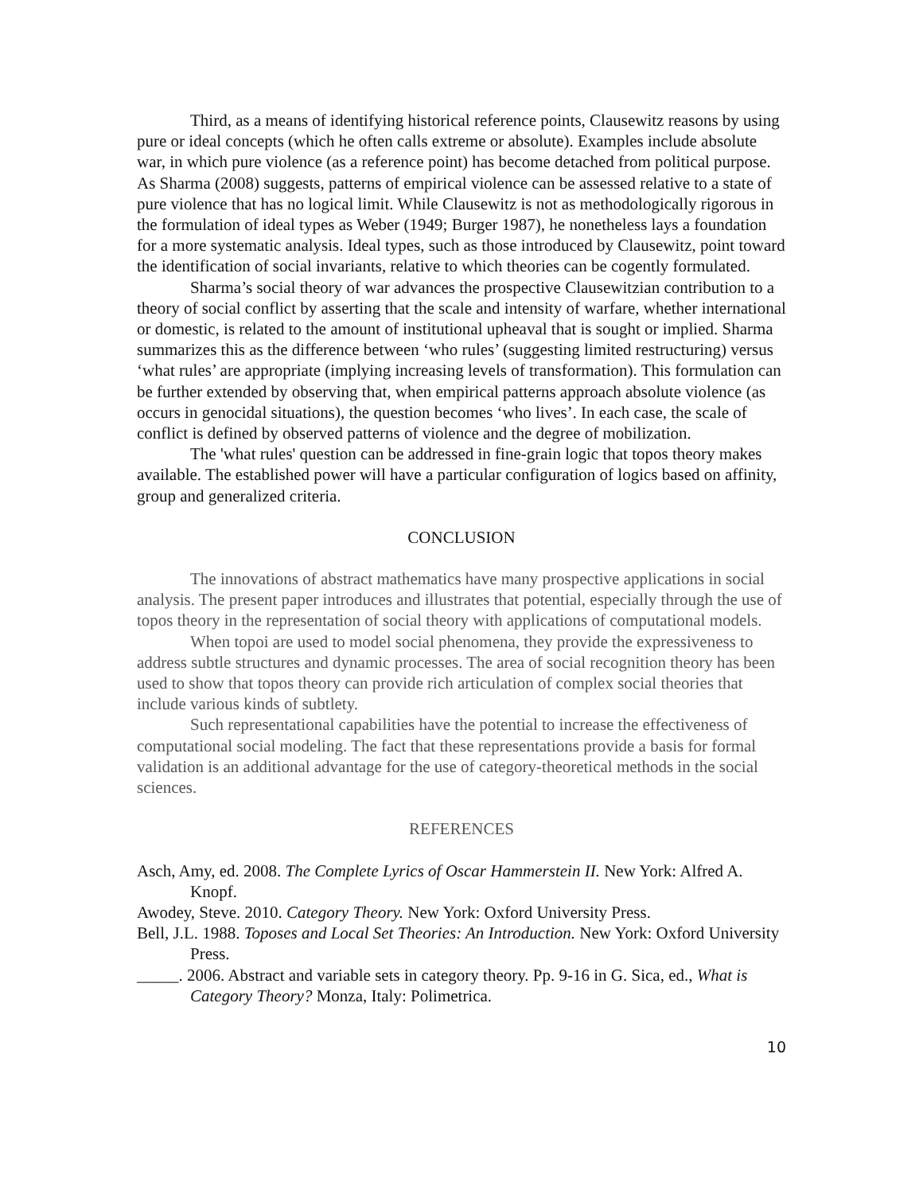Third, as a means of identifying historical reference points, Clausewitz reasons by using pure or ideal concepts (which he often calls extreme or absolute). Examples include absolute war, in which pure violence (as a reference point) has become detached from political purpose. As Sharma (2008) suggests, patterns of empirical violence can be assessed relative to a state of pure violence that has no logical limit. While Clausewitz is not as methodologically rigorous in the formulation of ideal types as Weber (1949; Burger 1987), he nonetheless lays a foundation for a more systematic analysis. Ideal types, such as those introduced by Clausewitz, point toward the identification of social invariants, relative to which theories can be cogently formulated.
Sharma’s social theory of war advances the prospective Clausewitzian contribution to a theory of social conflict by asserting that the scale and intensity of warfare, whether international or domestic, is related to the amount of institutional upheaval that is sought or implied. Sharma summarizes this as the difference between ‘who rules’ (suggesting limited restructuring) versus ‘what rules’ are appropriate (implying increasing levels of transformation). This formulation can be further extended by observing that, when empirical patterns approach absolute violence (as occurs in genocidal situations), the question becomes ‘who lives’. In each case, the scale of conflict is defined by observed patterns of violence and the degree of mobilization.
The 'what rules' question can be addressed in fine-grain logic that topos theory makes available. The established power will have a particular configuration of logics based on affinity, group and generalized criteria.
CONCLUSION
The innovations of abstract mathematics have many prospective applications in social analysis. The present paper introduces and illustrates that potential, especially through the use of topos theory in the representation of social theory with applications of computational models.
When topoi are used to model social phenomena, they provide the expressiveness to address subtle structures and dynamic processes. The area of social recognition theory has been used to show that topos theory can provide rich articulation of complex social theories that include various kinds of subtlety.
Such representational capabilities have the potential to increase the effectiveness of computational social modeling. The fact that these representations provide a basis for formal validation is an additional advantage for the use of category-theoretical methods in the social sciences.
REFERENCES
Asch, Amy, ed. 2008. The Complete Lyrics of Oscar Hammerstein II. New York: Alfred A. Knopf.
Awodey, Steve. 2010. Category Theory. New York: Oxford University Press.
Bell, J.L. 1988. Toposes and Local Set Theories: An Introduction. New York: Oxford University Press.
_____. 2006. Abstract and variable sets in category theory. Pp. 9-16 in G. Sica, ed., What is Category Theory? Monza, Italy: Polimetrica.
10